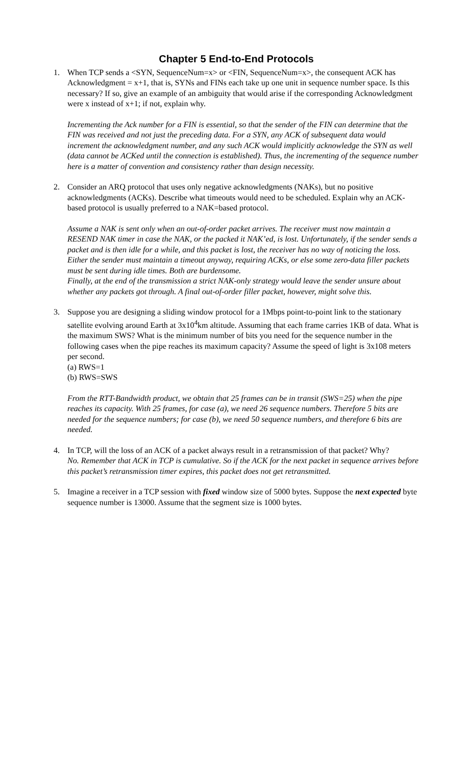Chapter 5 End-to-End Protocols
1. When TCP sends a <SYN, SequenceNum=x> or <FIN, SequenceNum=x>, the consequent ACK has Acknowledgment = x+1, that is, SYNs and FINs each take up one unit in sequence number space. Is this necessary? If so, give an example of an ambiguity that would arise if the corresponding Acknowledgment were x instead of x+1; if not, explain why.
Incrementing the Ack number for a FIN is essential, so that the sender of the FIN can determine that the FIN was received and not just the preceding data. For a SYN, any ACK of subsequent data would increment the acknowledgment number, and any such ACK would implicitly acknowledge the SYN as well (data cannot be ACKed until the connection is established). Thus, the incrementing of the sequence number here is a matter of convention and consistency rather than design necessity.
2. Consider an ARQ protocol that uses only negative acknowledgments (NAKs), but no positive acknowledgments (ACKs). Describe what timeouts would need to be scheduled. Explain why an ACK-based protocol is usually preferred to a NAK=based protocol.
Assume a NAK is sent only when an out-of-order packet arrives. The receiver must now maintain a RESEND NAK timer in case the NAK, or the packed it NAK’ed, is lost. Unfortunately, if the sender sends a packet and is then idle for a while, and this packet is lost, the receiver has no way of noticing the loss. Either the sender must maintain a timeout anyway, requiring ACKs, or else some zero-data filler packets must be sent during idle times. Both are burdensome.
Finally, at the end of the transmission a strict NAK-only strategy would leave the sender unsure about whether any packets got through. A final out-of-order filler packet, however, might solve this.
3. Suppose you are designing a sliding window protocol for a 1Mbps point-to-point link to the stationary satellite evolving around Earth at 3x10<sup>4</sup>km altitude. Assuming that each frame carries 1KB of data. What is the maximum SWS? What is the minimum number of bits you need for the sequence number in the following cases when the pipe reaches its maximum capacity? Assume the speed of light is 3x108 meters per second.
(a) RWS=1
(b) RWS=SWS
From the RTT-Bandwidth product, we obtain that 25 frames can be in transit (SWS=25) when the pipe reaches its capacity. With 25 frames, for case (a), we need 26 sequence numbers. Therefore 5 bits are needed for the sequence numbers; for case (b), we need 50 sequence numbers, and therefore 6 bits are needed.
4. In TCP, will the loss of an ACK of a packet always result in a retransmission of that packet? Why?
No. Remember that ACK in TCP is cumulative. So if the ACK for the next packet in sequence arrives before this packet’s retransmission timer expires, this packet does not get retransmitted.
5. Imagine a receiver in a TCP session with fixed window size of 5000 bytes. Suppose the next expected byte sequence number is 13000. Assume that the segment size is 1000 bytes.